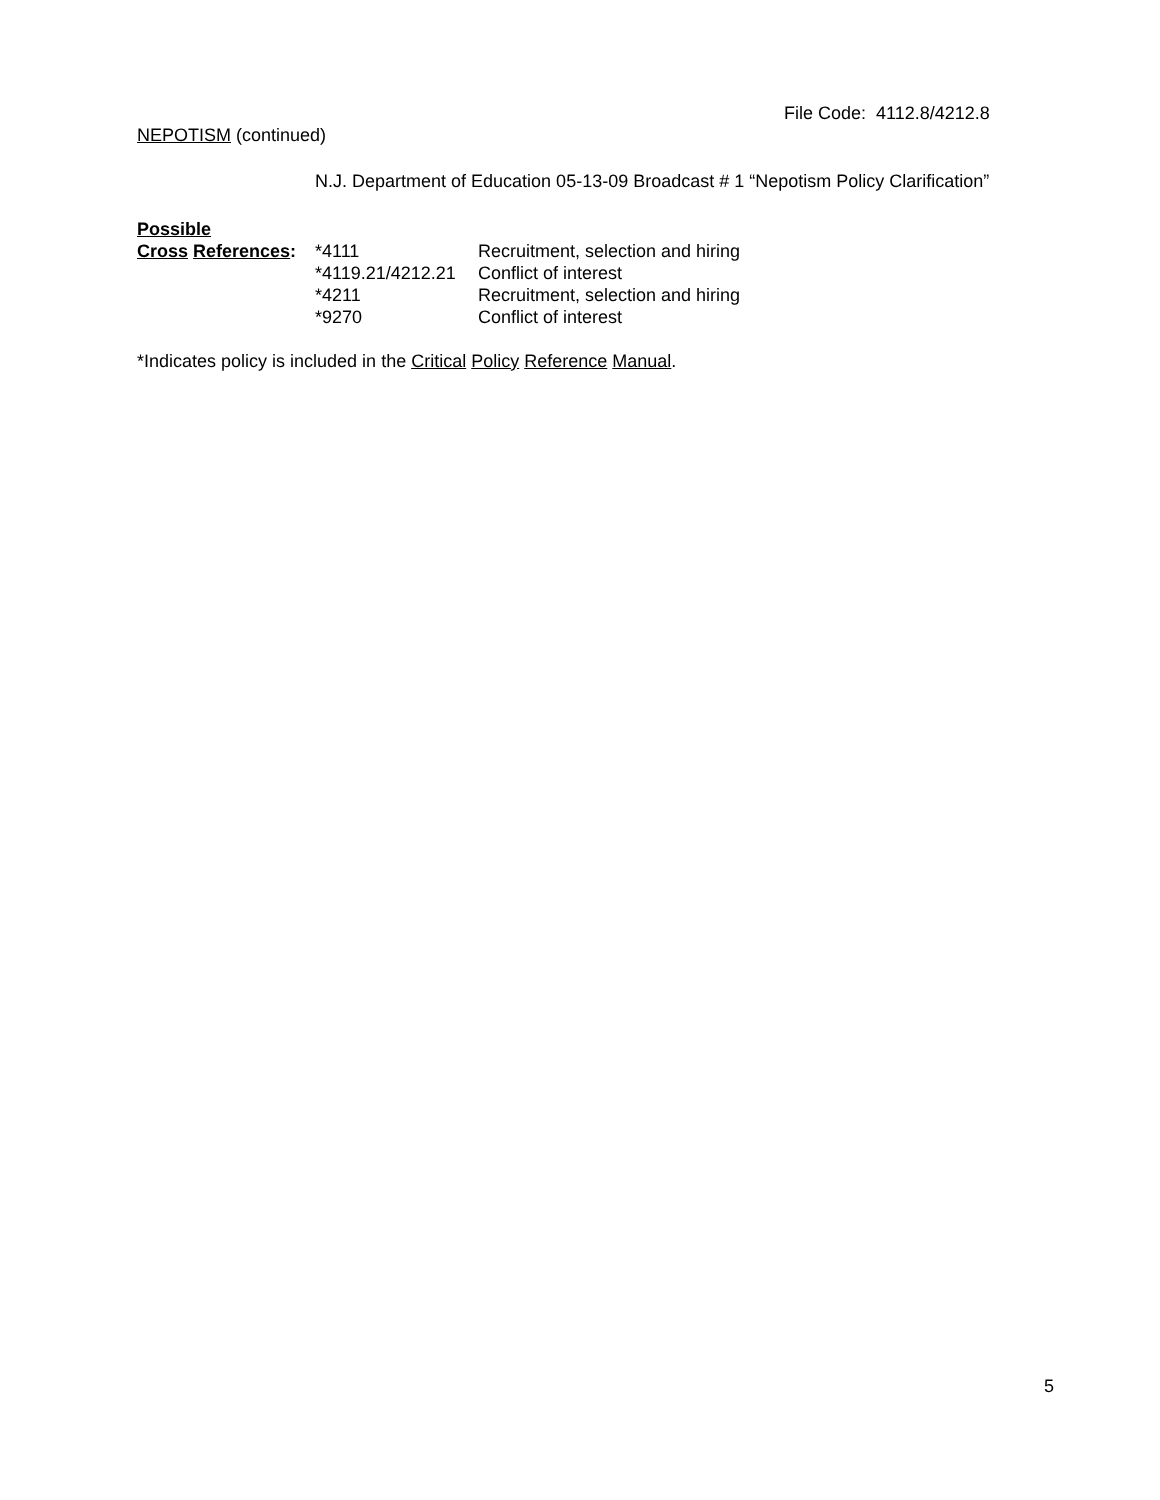File Code: 4112.8/4212.8
NEPOTISM (continued)
N.J. Department of Education 05-13-09 Broadcast # 1 “Nepotism Policy Clarification”
| Possible | | |
| Cross References : | *4111 | Recruitment, selection and hiring |
| | *4119.21/4212.21 | Conflict of interest |
| | *4211 | Recruitment, selection and hiring |
| | *9270 | Conflict of interest |
*Indicates policy is included in the Critical Policy Reference Manual.
5